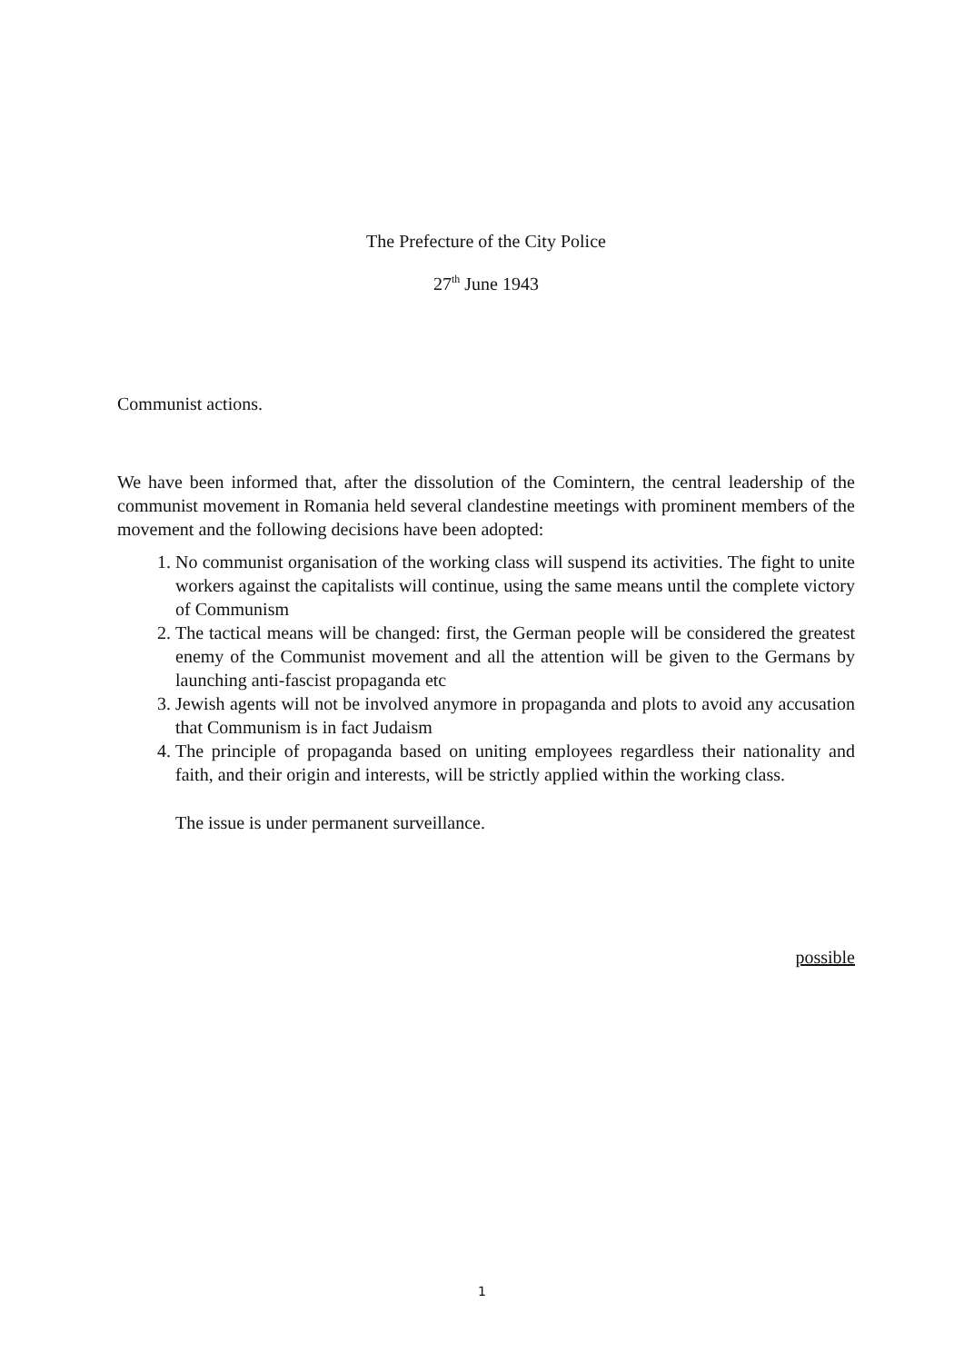The Prefecture of the City Police
27<sup>th</sup> June 1943
Communist actions.
We have been informed that, after the dissolution of the Comintern, the central leadership of the communist movement in Romania held several clandestine meetings with prominent members of the movement and the following decisions have been adopted:
1. No communist organisation of the working class will suspend its activities. The fight to unite workers against the capitalists will continue, using the same means until the complete victory of Communism
2. The tactical means will be changed: first, the German people will be considered the greatest enemy of the Communist movement and all the attention will be given to the Germans by launching anti-fascist propaganda etc
3. Jewish agents will not be involved anymore in propaganda and plots to avoid any accusation that Communism is in fact Judaism
4. The principle of propaganda based on uniting employees regardless their nationality and faith, and their origin and interests, will be strictly applied within the working class.
The issue is under permanent surveillance.
possible
1